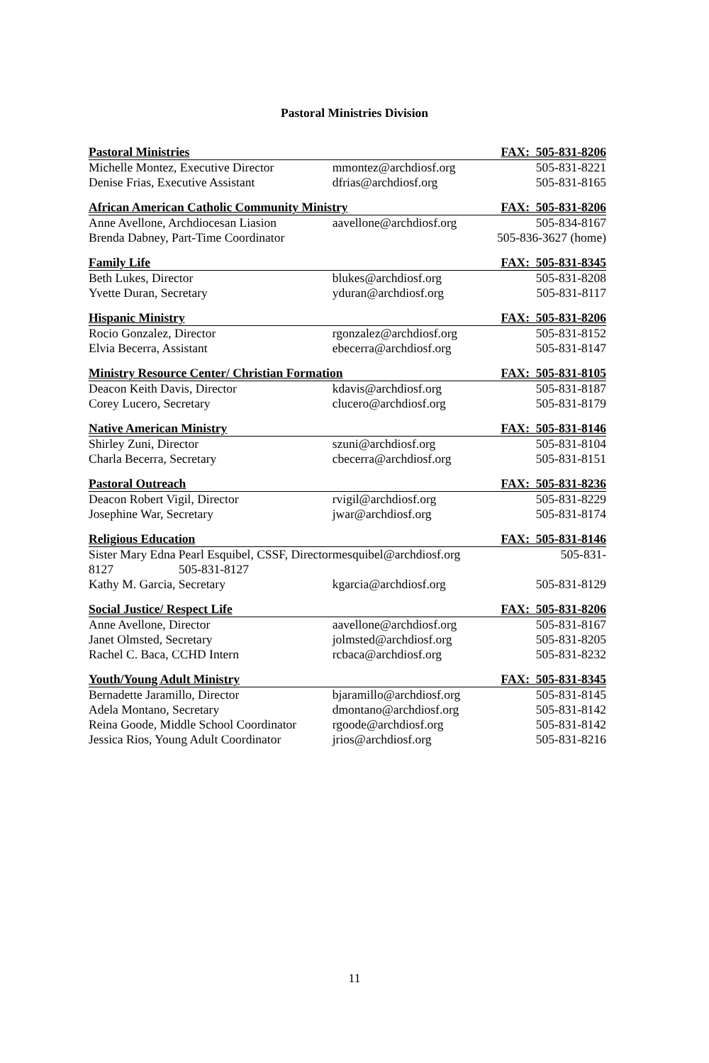Pastoral Ministries Division
| Pastoral Ministries | | FAX: 505-831-8206 |
| Michelle Montez, Executive Director | mmontez@archdiosf.org | 505-831-8221 |
| Denise Frias, Executive Assistant | dfrias@archdiosf.org | 505-831-8165 |
| African American Catholic Community Ministry | | FAX: 505-831-8206 |
| Anne Avellone, Archdiocesan Liasion | aavellone@archdiosf.org | 505-834-8167 |
| Brenda Dabney, Part-Time Coordinator | | 505-836-3627 (home) |
| Family Life | | FAX: 505-831-8345 |
| Beth Lukes, Director | blukes@archdiosf.org | 505-831-8208 |
| Yvette Duran, Secretary | yduran@archdiosf.org | 505-831-8117 |
| Hispanic Ministry | | FAX: 505-831-8206 |
| Rocio Gonzalez, Director | rgonzalez@archdiosf.org | 505-831-8152 |
| Elvia Becerra, Assistant | ebecerra@archdiosf.org | 505-831-8147 |
| Ministry Resource Center/ Christian Formation | | FAX: 505-831-8105 |
| Deacon Keith Davis, Director | kdavis@archdiosf.org | 505-831-8187 |
| Corey Lucero, Secretary | clucero@archdiosf.org | 505-831-8179 |
| Native American Ministry | | FAX: 505-831-8146 |
| Shirley Zuni, Director | szuni@archdiosf.org | 505-831-8104 |
| Charla Becerra, Secretary | cbecerra@archdiosf.org | 505-831-8151 |
| Pastoral Outreach | | FAX: 505-831-8236 |
| Deacon Robert Vigil, Director | rvigil@archdiosf.org | 505-831-8229 |
| Josephine War, Secretary | jwar@archdiosf.org | 505-831-8174 |
| Religious Education | | FAX: 505-831-8146 |
| Sister Mary Edna Pearl Esquibel, CSSF, Director | mesquibel@archdiosf.org | 505-831- |
| 8127 505-831-8127 | | |
| Kathy M. Garcia, Secretary | kgarcia@archdiosf.org | 505-831-8129 |
| Social Justice/ Respect Life | | FAX: 505-831-8206 |
| Anne Avellone, Director | aavellone@archdiosf.org | 505-831-8167 |
| Janet Olmsted, Secretary | jolmsted@archdiosf.org | 505-831-8205 |
| Rachel C. Baca, CCHD Intern | rcbaca@archdiosf.org | 505-831-8232 |
| Youth/Young Adult Ministry | | FAX: 505-831-8345 |
| Bernadette Jaramillo, Director | bjaramillo@archdiosf.org | 505-831-8145 |
| Adela Montano, Secretary | dmontano@archdiosf.org | 505-831-8142 |
| Reina Goode, Middle School Coordinator | rgoode@archdiosf.org | 505-831-8142 |
| Jessica Rios, Young Adult Coordinator | jrios@archdiosf.org | 505-831-8216 |
11